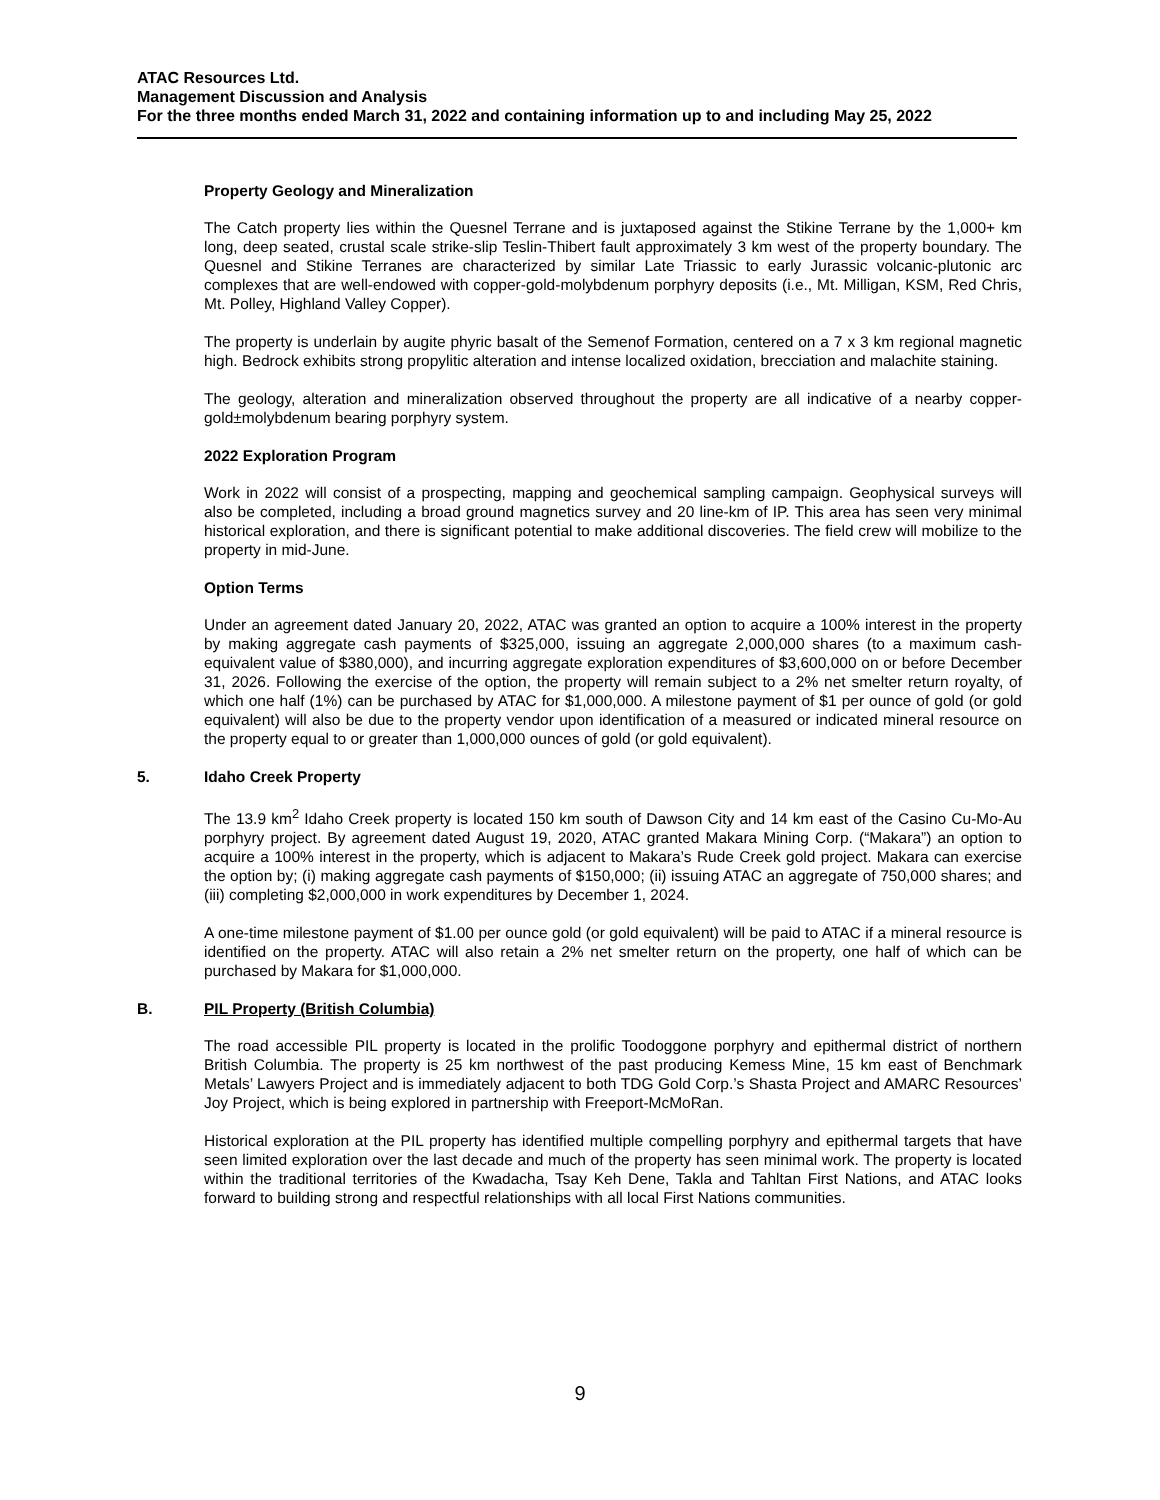ATAC Resources Ltd.
Management Discussion and Analysis
For the three months ended March 31, 2022 and containing information up to and including May 25, 2022
Property Geology and Mineralization
The Catch property lies within the Quesnel Terrane and is juxtaposed against the Stikine Terrane by the 1,000+ km long, deep seated, crustal scale strike-slip Teslin-Thibert fault approximately 3 km west of the property boundary. The Quesnel and Stikine Terranes are characterized by similar Late Triassic to early Jurassic volcanic-plutonic arc complexes that are well-endowed with copper-gold-molybdenum porphyry deposits (i.e., Mt. Milligan, KSM, Red Chris, Mt. Polley, Highland Valley Copper).
The property is underlain by augite phyric basalt of the Semenof Formation, centered on a 7 x 3 km regional magnetic high. Bedrock exhibits strong propylitic alteration and intense localized oxidation, brecciation and malachite staining.
The geology, alteration and mineralization observed throughout the property are all indicative of a nearby copper-gold±molybdenum bearing porphyry system.
2022 Exploration Program
Work in 2022 will consist of a prospecting, mapping and geochemical sampling campaign. Geophysical surveys will also be completed, including a broad ground magnetics survey and 20 line-km of IP. This area has seen very minimal historical exploration, and there is significant potential to make additional discoveries. The field crew will mobilize to the property in mid-June.
Option Terms
Under an agreement dated January 20, 2022, ATAC was granted an option to acquire a 100% interest in the property by making aggregate cash payments of $325,000, issuing an aggregate 2,000,000 shares (to a maximum cash-equivalent value of $380,000), and incurring aggregate exploration expenditures of $3,600,000 on or before December 31, 2026. Following the exercise of the option, the property will remain subject to a 2% net smelter return royalty, of which one half (1%) can be purchased by ATAC for $1,000,000. A milestone payment of $1 per ounce of gold (or gold equivalent) will also be due to the property vendor upon identification of a measured or indicated mineral resource on the property equal to or greater than 1,000,000 ounces of gold (or gold equivalent).
5. Idaho Creek Property
The 13.9 km<sup>2</sup> Idaho Creek property is located 150 km south of Dawson City and 14 km east of the Casino Cu-Mo-Au porphyry project. By agreement dated August 19, 2020, ATAC granted Makara Mining Corp. (“Makara”) an option to acquire a 100% interest in the property, which is adjacent to Makara’s Rude Creek gold project. Makara can exercise the option by; (i) making aggregate cash payments of $150,000; (ii) issuing ATAC an aggregate of 750,000 shares; and (iii) completing $2,000,000 in work expenditures by December 1, 2024.
A one-time milestone payment of $1.00 per ounce gold (or gold equivalent) will be paid to ATAC if a mineral resource is identified on the property. ATAC will also retain a 2% net smelter return on the property, one half of which can be purchased by Makara for $1,000,000.
B. PIL Property (British Columbia)
The road accessible PIL property is located in the prolific Toodoggone porphyry and epithermal district of northern British Columbia. The property is 25 km northwest of the past producing Kemess Mine, 15 km east of Benchmark Metals’ Lawyers Project and is immediately adjacent to both TDG Gold Corp.’s Shasta Project and AMARC Resources’ Joy Project, which is being explored in partnership with Freeport-McMoRan.
Historical exploration at the PIL property has identified multiple compelling porphyry and epithermal targets that have seen limited exploration over the last decade and much of the property has seen minimal work. The property is located within the traditional territories of the Kwadacha, Tsay Keh Dene, Takla and Tahltan First Nations, and ATAC looks forward to building strong and respectful relationships with all local First Nations communities.
9